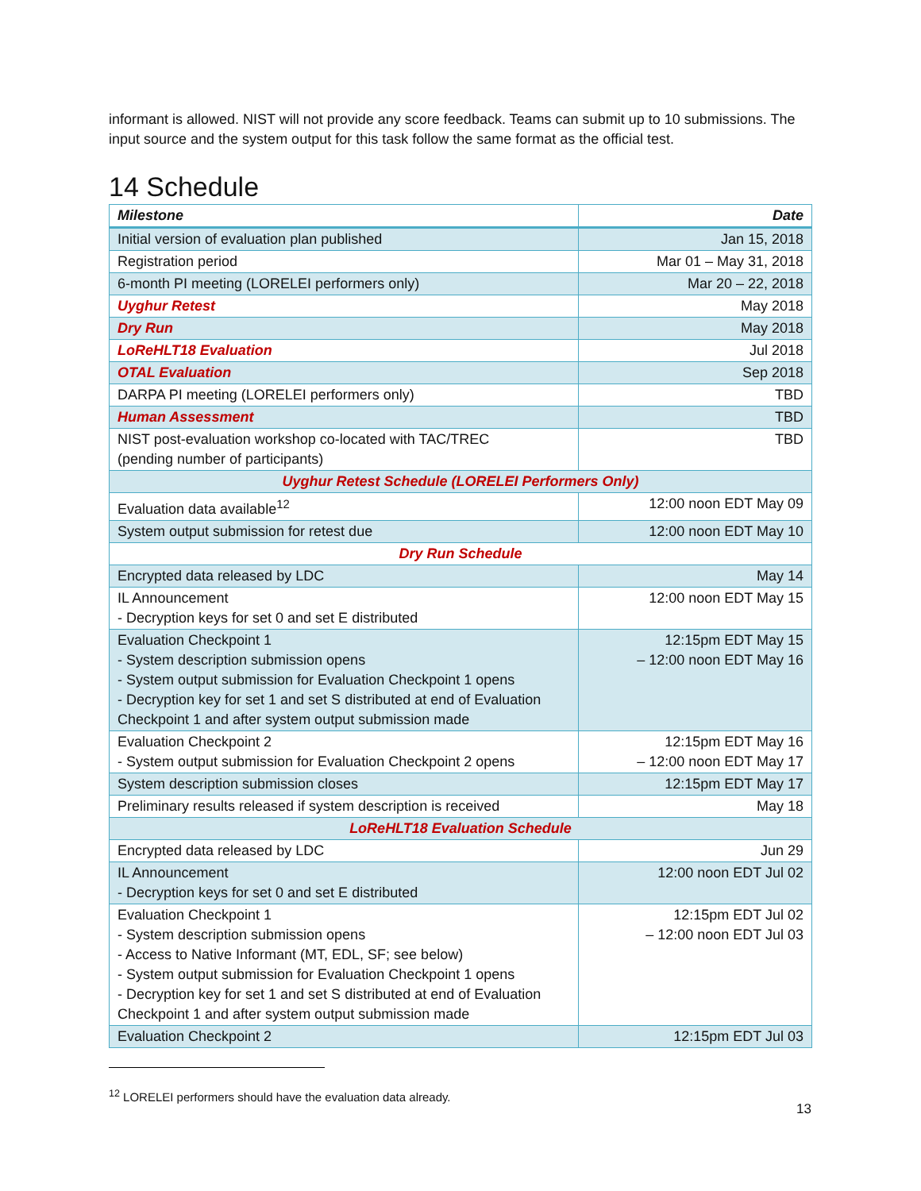informant is allowed. NIST will not provide any score feedback. Teams can submit up to 10 submissions. The input source and the system output for this task follow the same format as the official test.
14 Schedule
| Milestone | Date |
| --- | --- |
| Initial version of evaluation plan published | Jan 15, 2018 |
| Registration period | Mar 01 – May 31, 2018 |
| 6-month PI meeting (LORELEI performers only) | Mar 20 – 22, 2018 |
| Uyghur Retest | May 2018 |
| Dry Run | May 2018 |
| LoReHLT18 Evaluation | Jul 2018 |
| OTAL Evaluation | Sep 2018 |
| DARPA PI meeting (LORELEI performers only) | TBD |
| Human Assessment | TBD |
| NIST post-evaluation workshop co-located with TAC/TREC (pending number of participants) | TBD |
| Uyghur Retest Schedule (LORELEI Performers Only) | |
| Evaluation data available<sup>12</sup> | 12:00 noon EDT May 09 |
| System output submission for retest due | 12:00 noon EDT May 10 |
| Dry Run Schedule | |
| Encrypted data released by LDC | May 14 |
| IL Announcement - Decryption keys for set 0 and set E distributed | 12:00 noon EDT May 15 |
| Evaluation Checkpoint 1 - System description submission opens - System output submission for Evaluation Checkpoint 1 opens - Decryption key for set 1 and set S distributed at end of Evaluation Checkpoint 1 and after system output submission made | 12:15pm EDT May 15 – 12:00 noon EDT May 16 |
| Evaluation Checkpoint 2 - System output submission for Evaluation Checkpoint 2 opens | 12:15pm EDT May 16 – 12:00 noon EDT May 17 |
| System description submission closes | 12:15pm EDT May 17 |
| Preliminary results released if system description is received | May 18 |
| LoReHLT18 Evaluation Schedule | |
| Encrypted data released by LDC | Jun 29 |
| IL Announcement - Decryption keys for set 0 and set E distributed | 12:00 noon EDT Jul 02 |
| Evaluation Checkpoint 1 - System description submission opens - Access to Native Informant (MT, EDL, SF; see below) - System output submission for Evaluation Checkpoint 1 opens - Decryption key for set 1 and set S distributed at end of Evaluation Checkpoint 1 and after system output submission made | 12:15pm EDT Jul 02 – 12:00 noon EDT Jul 03 |
| Evaluation Checkpoint 2 | 12:15pm EDT Jul 03 |
<sup>12</sup> LORELEI performers should have the evaluation data already.
13